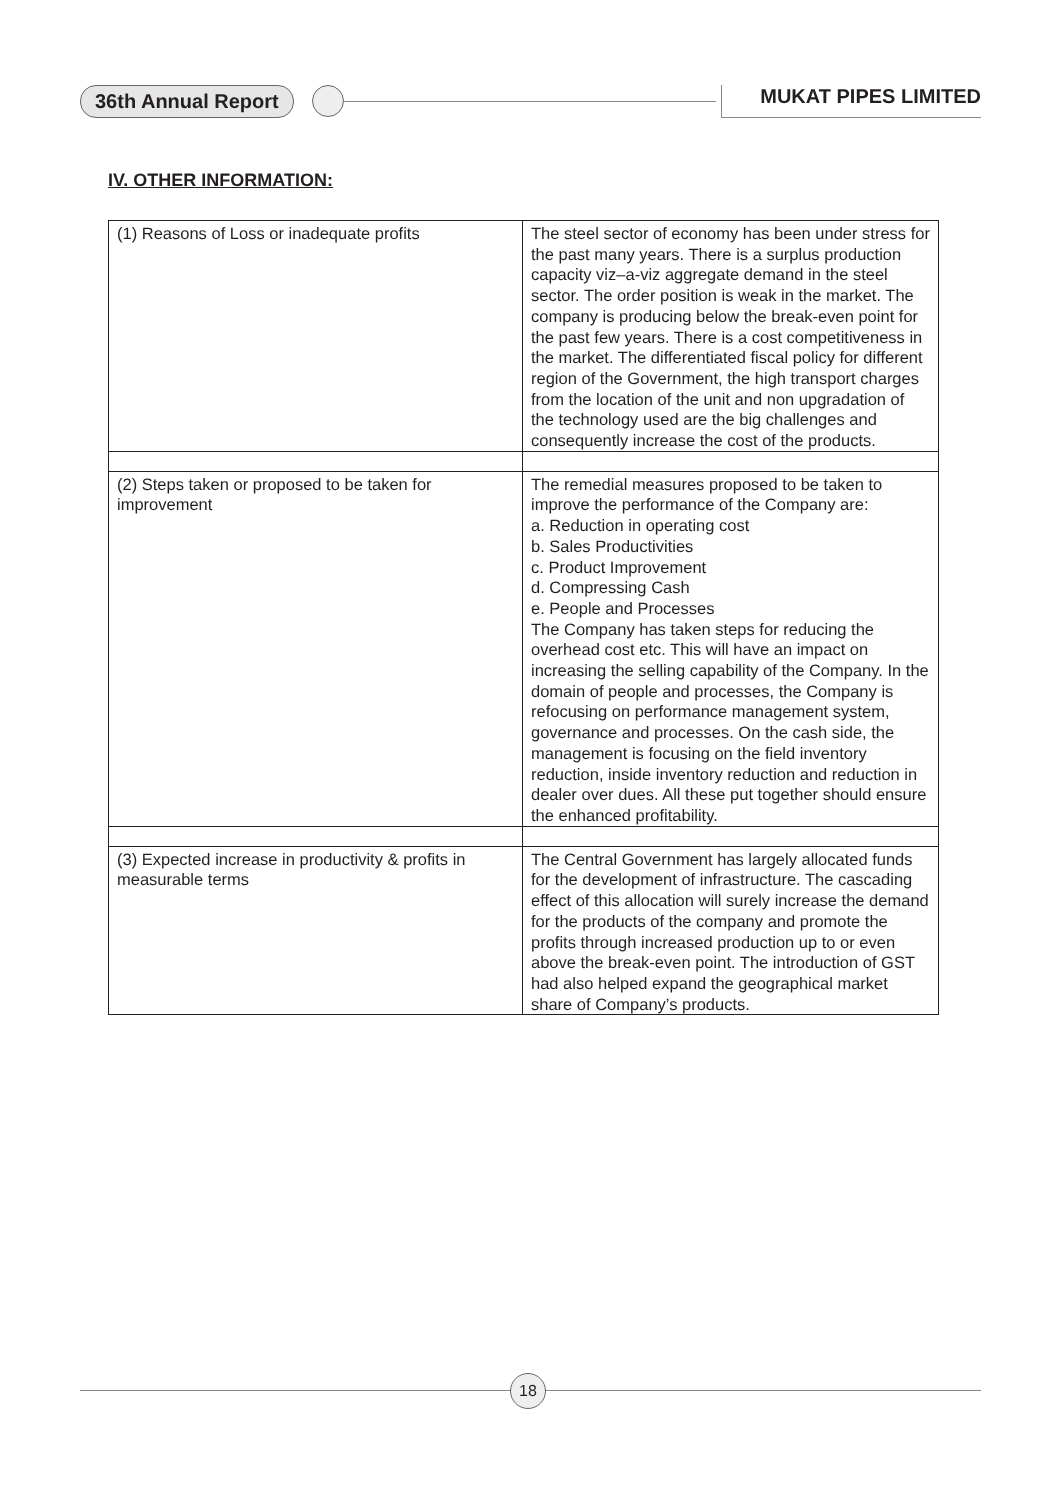36th Annual Report MUKAT PIPES LIMITED
IV. OTHER INFORMATION:
| (1) Reasons of Loss or inadequate profits | The steel sector of economy has been under stress for the past many years. There is a surplus production capacity viz–a-viz aggregate demand in the steel sector. The order position is weak in the market. The company is producing below the break-even point for the past few years. There is a cost competitiveness in the market. The differentiated fiscal policy for different region of the Government, the high transport charges from the location of the unit and non upgradation of the technology used are the big challenges and consequently increase the cost of the products. |
| (2) Steps taken or proposed to be taken for improvement | The remedial measures proposed to be taken to improve the performance of the Company are: a. Reduction in operating cost b. Sales Productivities c. Product Improvement d. Compressing Cash e. People and Processes The Company has taken steps for reducing the overhead cost etc. This will have an impact on increasing the selling capability of the Company. In the domain of people and processes, the Company is refocusing on performance management system, governance and processes. On the cash side, the management is focusing on the field inventory reduction, inside inventory reduction and reduction in dealer over dues. All these put together should ensure the enhanced profitability. |
| (3) Expected increase in productivity & profits in measurable terms | The Central Government has largely allocated funds for the development of infrastructure. The cascading effect of this allocation will surely increase the demand for the products of the company and promote the profits through increased production up to or even above the break-even point. The introduction of GST had also helped expand the geographical market share of Company’s products. |
18